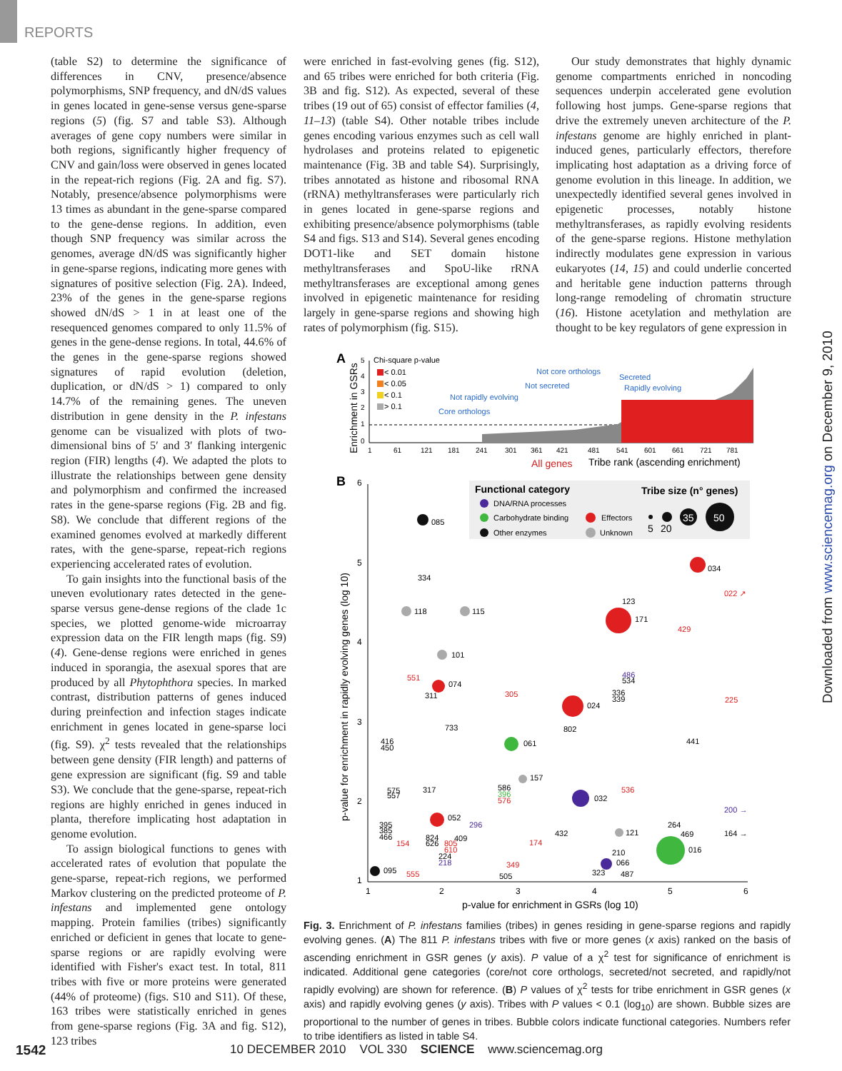REPORTS
(table S2) to determine the significance of differences in CNV, presence/absence polymorphisms, SNP frequency, and dN/dS values in genes located in gene-sense versus gene-sparse regions (5) (fig. S7 and table S3). Although averages of gene copy numbers were similar in both regions, significantly higher frequency of CNV and gain/loss were observed in genes located in the repeat-rich regions (Fig. 2A and fig. S7). Notably, presence/absence polymorphisms were 13 times as abundant in the gene-sparse compared to the gene-dense regions. In addition, even though SNP frequency was similar across the genomes, average dN/dS was significantly higher in gene-sparse regions, indicating more genes with signatures of positive selection (Fig. 2A). Indeed, 23% of the genes in the gene-sparse regions showed dN/dS > 1 in at least one of the resequenced genomes compared to only 11.5% of genes in the gene-dense regions. In total, 44.6% of the genes in the gene-sparse regions showed signatures of rapid evolution (deletion, duplication, or dN/dS > 1) compared to only 14.7% of the remaining genes. The uneven distribution in gene density in the P. infestans genome can be visualized with plots of two-dimensional bins of 5′ and 3′ flanking intergenic region (FIR) lengths (4). We adapted the plots to illustrate the relationships between gene density and polymorphism and confirmed the increased rates in the gene-sparse regions (Fig. 2B and fig. S8). We conclude that different regions of the examined genomes evolved at markedly different rates, with the gene-sparse, repeat-rich regions experiencing accelerated rates of evolution.
To gain insights into the functional basis of the uneven evolutionary rates detected in the gene-sparse versus gene-dense regions of the clade 1c species, we plotted genome-wide microarray expression data on the FIR length maps (fig. S9) (4). Gene-dense regions were enriched in genes induced in sporangia, the asexual spores that are produced by all Phytophthora species. In marked contrast, distribution patterns of genes induced during preinfection and infection stages indicate enrichment in genes located in gene-sparse loci (fig. S9). χ<sup>2</sup> tests revealed that the relationships between gene density (FIR length) and patterns of gene expression are significant (fig. S9 and table S3). We conclude that the gene-sparse, repeat-rich regions are highly enriched in genes induced in planta, therefore implicating host adaptation in genome evolution.
To assign biological functions to genes with accelerated rates of evolution that populate the gene-sparse, repeat-rich regions, we performed Markov clustering on the predicted proteome of P. infestans and implemented gene ontology mapping. Protein families (tribes) significantly enriched or deficient in genes that locate to gene-sparse regions or are rapidly evolving were identified with Fisher's exact test. In total, 811 tribes with five or more proteins were generated (44% of proteome) (figs. S10 and S11). Of these, 163 tribes were statistically enriched in genes from gene-sparse regions (Fig. 3A and fig. S12), 123 tribes
were enriched in fast-evolving genes (fig. S12), and 65 tribes were enriched for both criteria (Fig. 3B and fig. S12). As expected, several of these tribes (19 out of 65) consist of effector families (4, 11–13) (table S4). Other notable tribes include genes encoding various enzymes such as cell wall hydrolases and proteins related to epigenetic maintenance (Fig. 3B and table S4). Surprisingly, tribes annotated as histone and ribosomal RNA (rRNA) methyltransferases were particularly rich in genes located in gene-sparse regions and exhibiting presence/absence polymorphisms (table S4 and figs. S13 and S14). Several genes encoding DOT1-like and SET domain histone methyltransferases and SpoU-like rRNA methyltransferases are exceptional among genes involved in epigenetic maintenance for residing largely in gene-sparse regions and showing high rates of polymorphism (fig. S15).
Our study demonstrates that highly dynamic genome compartments enriched in noncoding sequences underpin accelerated gene evolution following host jumps. Gene-sparse regions that drive the extremely uneven architecture of the P. infestans genome are highly enriched in plant-induced genes, particularly effectors, therefore implicating host adaptation as a driving force of genome evolution in this lineage. In addition, we unexpectedly identified several genes involved in epigenetic processes, notably histone methyltransferases, as rapidly evolving residents of the gene-sparse regions. Histone methylation indirectly modulates gene expression in various eukaryotes (14, 15) and could underlie concerted and heritable gene induction patterns through long-range remodeling of chromatin structure (16). Histone acetylation and methylation are thought to be key regulators of gene expression in
A
Chi-square p-value
< 0.01
< 0.05
< 0.1
> 0.1
Not core orthologs
Secreted
Not secreted
Rapidly evolving
Not rapidly evolving
Core orthologs
Enrichment in GSRs
1
61
121
181
241
301
361
421
481
541
601
661
721
781
5
4
3
2
1
0
All genes
Tribe rank (ascending enrichment)
B
Functional category
Tribe size (n° genes)
DNA/RNA processes
Carbohydrate binding
Other enzymes
Effectors
Unknown
5
20
35
50
085
034
123
171
024
016
032
061
074
052
118
115
101
095
066
157
121
334
311
551
733
305
802
486
534
336
339
429
022 ↗
225
441
416
450
575
557
317
586
396
576
536
200 →
164 →
264
469
210
323
487
395
385
466
154
824
626
805
409
610
224
218
296
174
432
349
505
555
6
5
4
3
2
1
1
2
3
4
5
6
p-value for enrichment in GSRs (log 10)
p-value for enrichment in rapidly evolving genes (log 10)
Fig. 3. Enrichment of P. infestans families (tribes) in genes residing in gene-sparse regions and rapidly evolving genes. (A) The 811 P. infestans tribes with five or more genes (x axis) ranked on the basis of ascending enrichment in GSR genes (y axis). P value of a χ<sup>2</sup> test for significance of enrichment is indicated. Additional gene categories (core/not core orthologs, secreted/not secreted, and rapidly/not rapidly evolving) are shown for reference. (B) P values of χ<sup>2</sup> tests for tribe enrichment in GSR genes (x axis) and rapidly evolving genes (y axis). Tribes with P values < 0.1 (log<sub>10</sub>) are shown. Bubble sizes are proportional to the number of genes in tribes. Bubble colors indicate functional categories. Numbers refer to tribe identifiers as listed in table S4.
Downloaded from www.sciencemag.org on December 9, 2010
1542
10 DECEMBER 2010 VOL 330 SCIENCE www.sciencemag.org